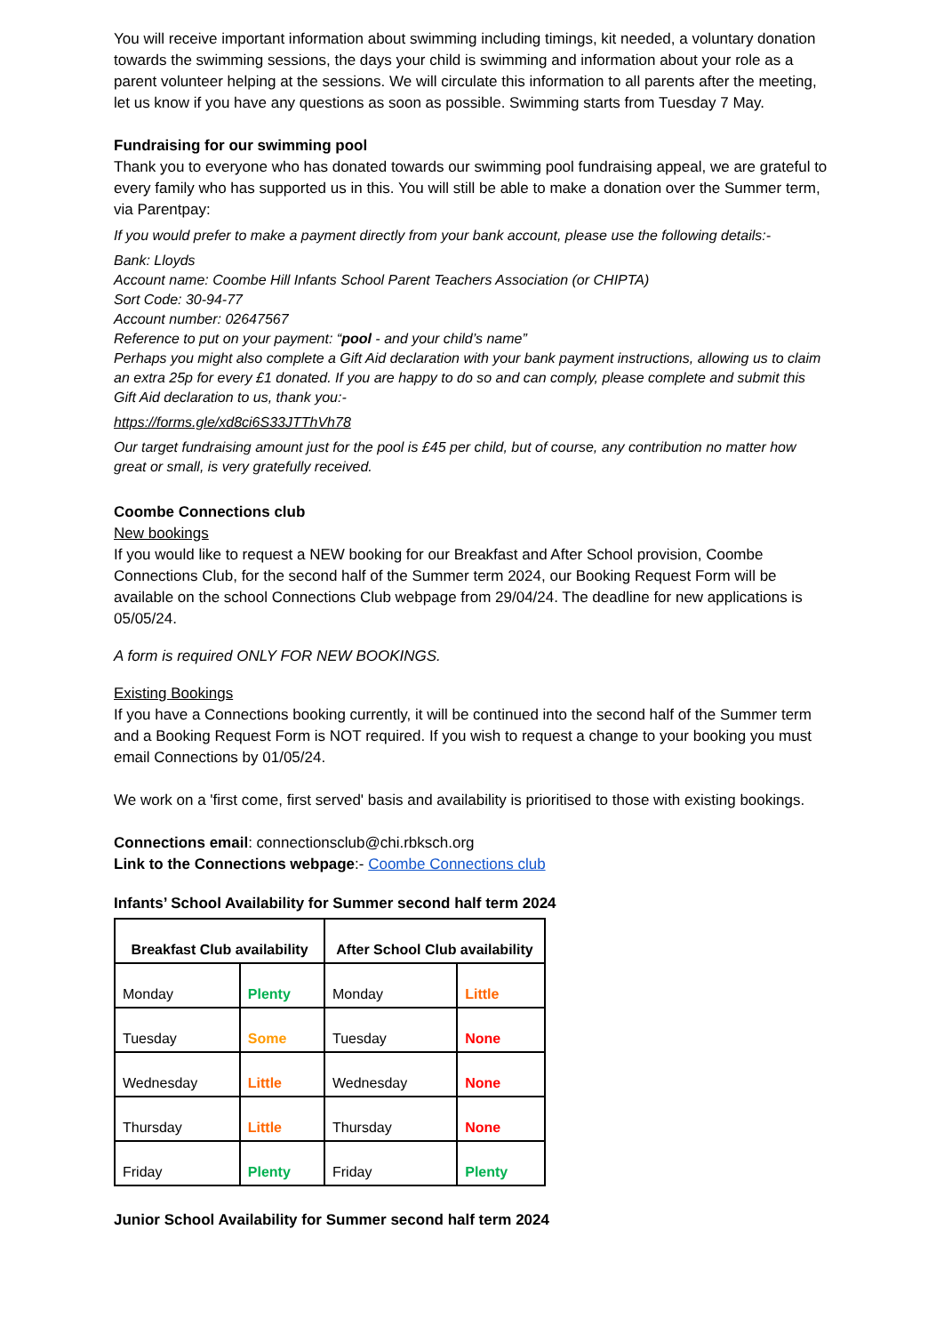You will receive important information about swimming including timings, kit needed, a voluntary donation towards the swimming sessions, the days your child is swimming and information about your role as a parent volunteer helping at the sessions. We will circulate this information to all parents after the meeting, let us know if you have any questions as soon as possible. Swimming starts from Tuesday 7 May.
Fundraising for our swimming pool
Thank you to everyone who has donated towards our swimming pool fundraising appeal, we are grateful to every family who has supported us in this. You will still be able to make a donation over the Summer term, via Parentpay:
If you would prefer to make a payment directly from your bank account, please use the following details:-
Bank: Lloyds
Account name: Coombe Hill Infants School Parent Teachers Association (or CHIPTA)
Sort Code: 30-94-77
Account number: 02647567
Reference to put on your payment: “pool - and your child’s name”
Perhaps you might also complete a Gift Aid declaration with your bank payment instructions, allowing us to claim an extra 25p for every £1 donated. If you are happy to do so and can comply, please complete and submit this Gift Aid declaration to us, thank you:-
https://forms.gle/xd8ci6S33JTThVh78
Our target fundraising amount just for the pool is £45 per child, but of course, any contribution no matter how great or small, is very gratefully received.
Coombe Connections club
New bookings
If you would like to request a NEW booking for our Breakfast and After School provision, Coombe Connections Club, for the second half of the Summer term 2024, our Booking Request Form will be available on the school Connections Club webpage from 29/04/24. The deadline for new applications is 05/05/24.
A form is required ONLY FOR NEW BOOKINGS.
Existing Bookings
If you have a Connections booking currently, it will be continued into the second half of the Summer term and a Booking Request Form is NOT required. If you wish to request a change to your booking you must email Connections by 01/05/24.
We work on a 'first come, first served' basis and availability is prioritised to those with existing bookings.
Connections email: connectionsclub@chi.rbksch.org
Link to the Connections webpage:- Coombe Connections club
Infants’ School Availability for Summer second half term 2024
| Breakfast Club availability | | After School Club availability | |
| --- | --- | --- | --- |
| Monday | Plenty | Monday | Little |
| Tuesday | Some | Tuesday | None |
| Wednesday | Little | Wednesday | None |
| Thursday | Little | Thursday | None |
| Friday | Plenty | Friday | Plenty |
Junior School Availability for Summer second half term 2024